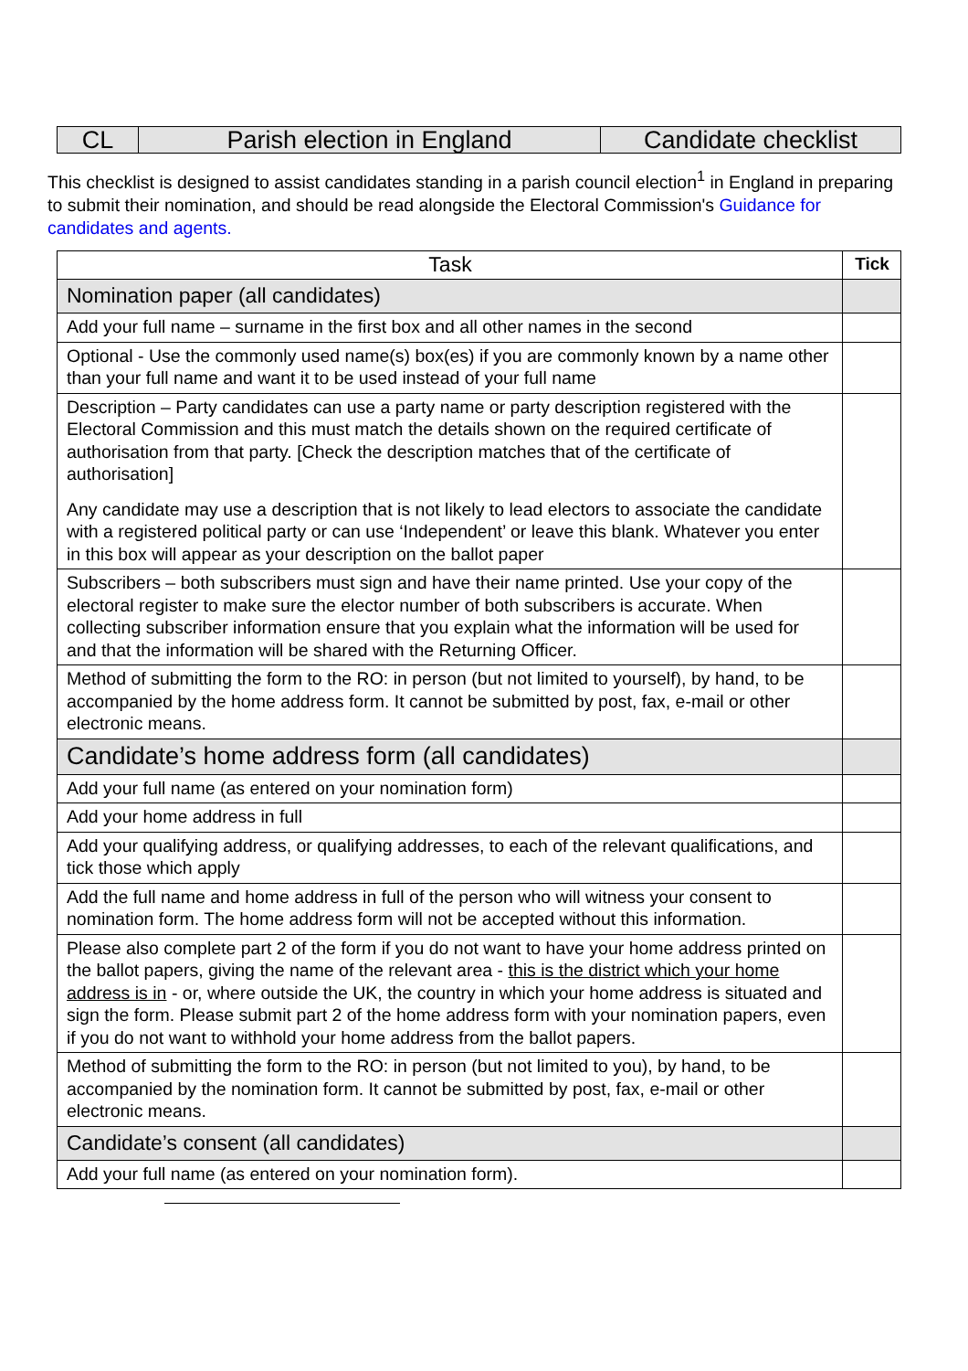| CL | Parish election in England | Candidate checklist |
This checklist is designed to assist candidates standing in a parish council election<sup>1</sup> in England in preparing to submit their nomination, and should be read alongside the Electoral Commission's Guidance for candidates and agents.
| Task | Tick |
| --- | --- |
| Nomination paper (all candidates) | |
| Add your full name – surname in the first box and all other names in the second | |
| Optional - Use the commonly used name(s) box(es) if you are commonly known by a name other than your full name and want it to be used instead of your full name | |
| Description – Party candidates can use a party name or party description registered with the Electoral Commission and this must match the details shown on the required certificate of authorisation from that party. [Check the description matches that of the certificate of authorisation] Any candidate may use a description that is not likely to lead electors to associate the candidate with a registered political party or can use ‘Independent’ or leave this blank. Whatever you enter in this box will appear as your description on the ballot paper | |
| Subscribers – both subscribers must sign and have their name printed. Use your copy of the electoral register to make sure the elector number of both subscribers is accurate. When collecting subscriber information ensure that you explain what the information will be used for and that the information will be shared with the Returning Officer. | |
| Method of submitting the form to the RO: in person (but not limited to yourself), by hand, to be accompanied by the home address form. It cannot be submitted by post, fax, e-mail or other electronic means. | |
| Candidate’s home address form (all candidates) | |
| Add your full name (as entered on your nomination form) | |
| Add your home address in full | |
| Add your qualifying address, or qualifying addresses, to each of the relevant qualifications, and tick those which apply | |
| Add the full name and home address in full of the person who will witness your consent to nomination form. The home address form will not be accepted without this information. | |
| Please also complete part 2 of the form if you do not want to have your home address printed on the ballot papers, giving the name of the relevant area - this is the district which your home address is in - or, where outside the UK, the country in which your home address is situated and sign the form. Please submit part 2 of the home address form with your nomination papers, even if you do not want to withhold your home address from the ballot papers. | |
| Method of submitting the form to the RO: in person (but not limited to you), by hand, to be accompanied by the nomination form. It cannot be submitted by post, fax, e-mail or other electronic means. | |
| Candidate’s consent (all candidates) | |
| Add your full name (as entered on your nomination form). | |